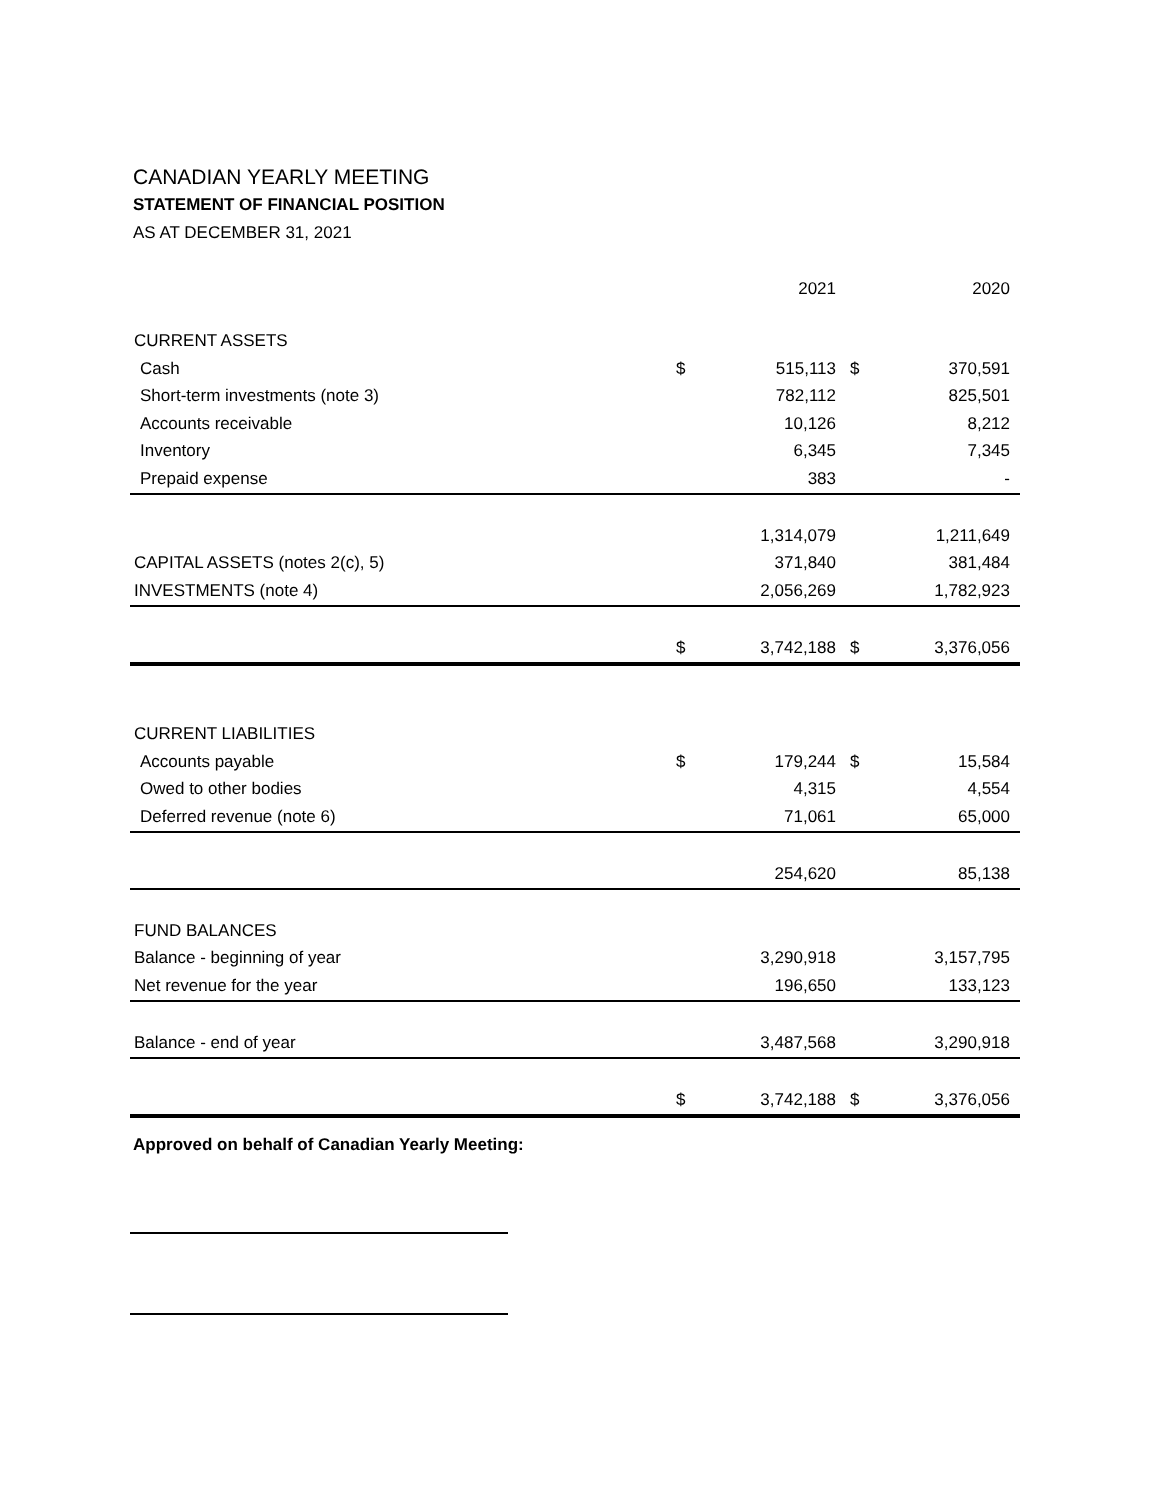CANADIAN YEARLY MEETING
STATEMENT OF FINANCIAL POSITION
AS AT DECEMBER 31, 2021
| | | 2021 | | 2020 |
| --- | --- | --- | --- | --- |
| CURRENT ASSETS | | | | |
| Cash | $ | 515,113 | $ | 370,591 |
| Short-term investments (note 3) | | 782,112 | | 825,501 |
| Accounts receivable | | 10,126 | | 8,212 |
| Inventory | | 6,345 | | 7,345 |
| Prepaid expense | | 383 | | - |
| | | 1,314,079 | | 1,211,649 |
| CAPITAL ASSETS (notes 2(c), 5) | | 371,840 | | 381,484 |
| INVESTMENTS (note 4) | | 2,056,269 | | 1,782,923 |
| | $ | 3,742,188 | $ | 3,376,056 |
| CURRENT LIABILITIES | | | | |
| Accounts payable | $ | 179,244 | $ | 15,584 |
| Owed to other bodies | | 4,315 | | 4,554 |
| Deferred revenue (note 6) | | 71,061 | | 65,000 |
| | | 254,620 | | 85,138 |
| FUND BALANCES | | | | |
| Balance - beginning of year | | 3,290,918 | | 3,157,795 |
| Net revenue for the year | | 196,650 | | 133,123 |
| Balance - end of year | | 3,487,568 | | 3,290,918 |
| | $ | 3,742,188 | $ | 3,376,056 |
Approved on behalf of Canadian Yearly Meeting: